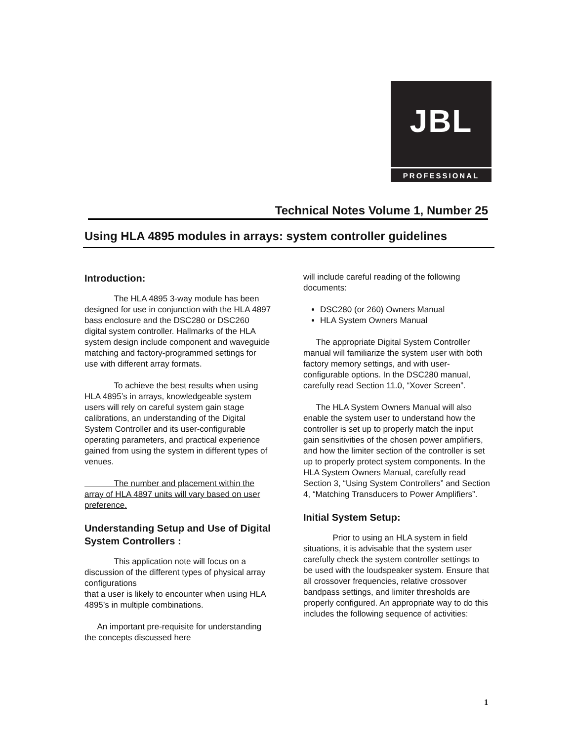JBL
PROFESSIONAL
Technical Notes Volume 1, Number 25
Using HLA 4895 modules in arrays: system controller guidelines
Introduction:
    The HLA 4895 3-way module has been designed for use in conjunction with the HLA 4897 bass enclosure and the DSC280 or DSC260 digital system controller. Hallmarks of the HLA system design include component and waveguide matching and factory-programmed settings for use with different array formats.
    To achieve the best results when using HLA 4895’s in arrays, knowledgeable system users will rely on careful system gain stage calibrations, an understanding of the Digital System Controller and its user-configurable operating parameters, and practical experience gained from using the system in different types of venues.
    The number and placement within the array of HLA 4897 units will vary based on user preference.
Understanding Setup and Use of Digital System Controllers :
    This application note will focus on a discussion of the different types of physical array configurations
that a user is likely to encounter when using HLA 4895’s in multiple combinations.
  An important pre-requisite for understanding the concepts discussed here
will include careful reading of the following documents:
DSC280 (or 260) Owners Manual
HLA System Owners Manual
  The appropriate Digital System Controller manual will familiarize the system user with both factory memory settings, and with user-configurable options. In the DSC280 manual, carefully read Section 11.0, “Xover Screen”.
  The HLA System Owners Manual will also enable the system user to understand how the controller is set up to properly match the input gain sensitivities of the chosen power amplifiers, and how the limiter section of the controller is set up to properly protect system components. In the HLA System Owners Manual, carefully read Section 3, “Using System Controllers” and Section 4, “Matching Transducers to Power Amplifiers”.
Initial System Setup:
    Prior to using an HLA system in field situations, it is advisable that the system user carefully check the system controller settings to be used with the loudspeaker system. Ensure that all crossover frequencies, relative crossover bandpass settings, and limiter thresholds are properly configured. An appropriate way to do this includes the following sequence of activities:
1